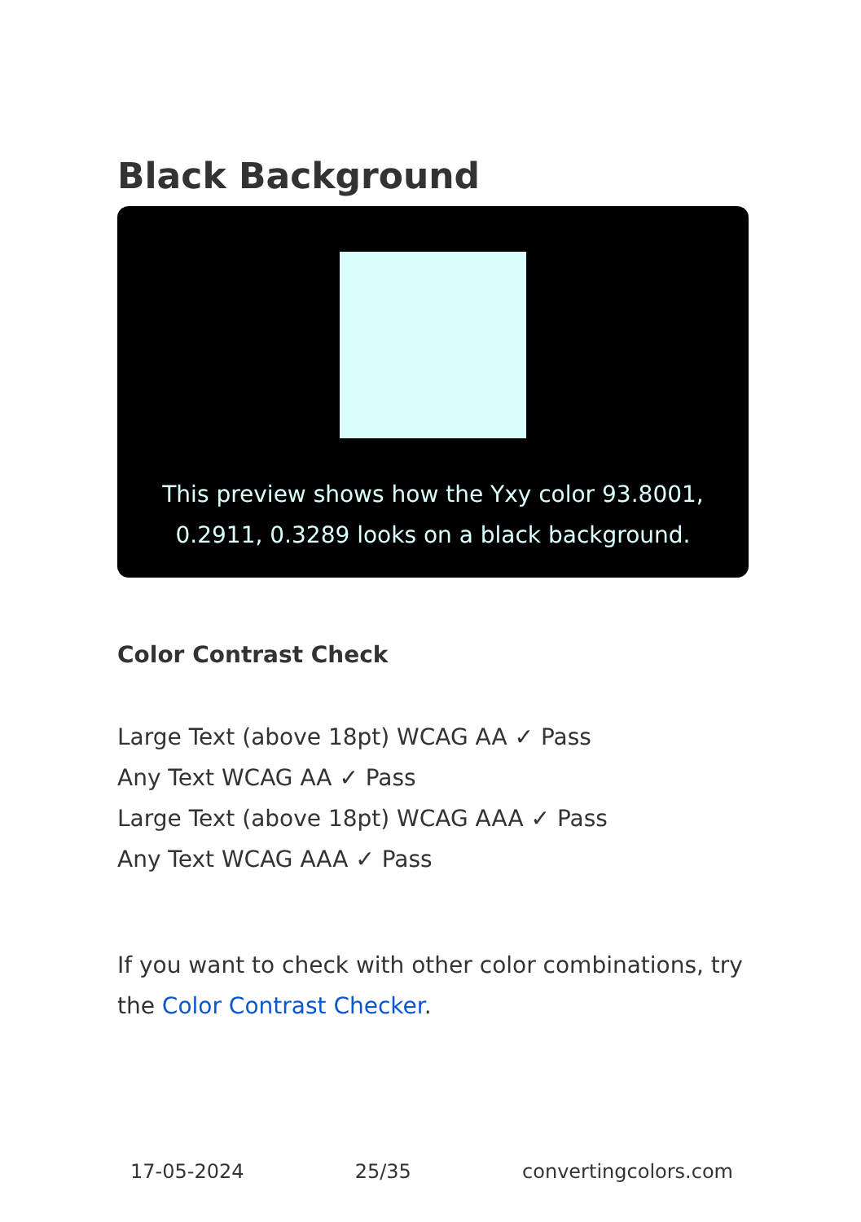Black Background
This preview shows how the Yxy color 93.8001, 0.2911, 0.3289 looks on a black background.
Color Contrast Check
Large Text (above 18pt) WCAG AA ✓ Pass
Any Text WCAG AA ✓ Pass
Large Text (above 18pt) WCAG AAA ✓ Pass
Any Text WCAG AAA ✓ Pass
If you want to check with other color combinations, try the Color Contrast Checker.
17-05-2024 25/35 convertingcolors.com